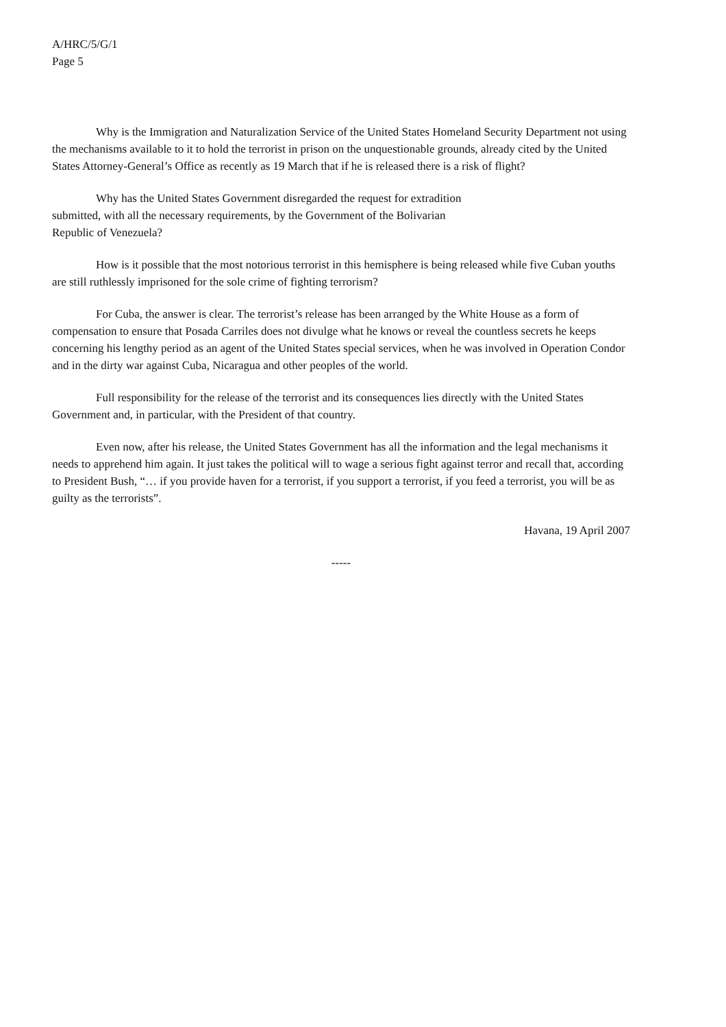A/HRC/5/G/1
Page 5
Why is the Immigration and Naturalization Service of the United States Homeland Security Department not using the mechanisms available to it to hold the terrorist in prison on the unquestionable grounds, already cited by the United States Attorney-General’s Office as recently as 19 March that if he is released there is a risk of flight?
Why has the United States Government disregarded the request for extradition
submitted, with all the necessary requirements, by the Government of the Bolivarian
Republic of Venezuela?
How is it possible that the most notorious terrorist in this hemisphere is being released while five Cuban youths are still ruthlessly imprisoned for the sole crime of fighting terrorism?
For Cuba, the answer is clear. The terrorist’s release has been arranged by the White House as a form of compensation to ensure that Posada Carriles does not divulge what he knows or reveal the countless secrets he keeps concerning his lengthy period as an agent of the United States special services, when he was involved in Operation Condor and in the dirty war against Cuba, Nicaragua and other peoples of the world.
Full responsibility for the release of the terrorist and its consequences lies directly with the United States Government and, in particular, with the President of that country.
Even now, after his release, the United States Government has all the information and the legal mechanisms it needs to apprehend him again. It just takes the political will to wage a serious fight against terror and recall that, according to President Bush, “… if you provide haven for a terrorist, if you support a terrorist, if you feed a terrorist, you will be as guilty as the terrorists”.
Havana, 19 April 2007
-----